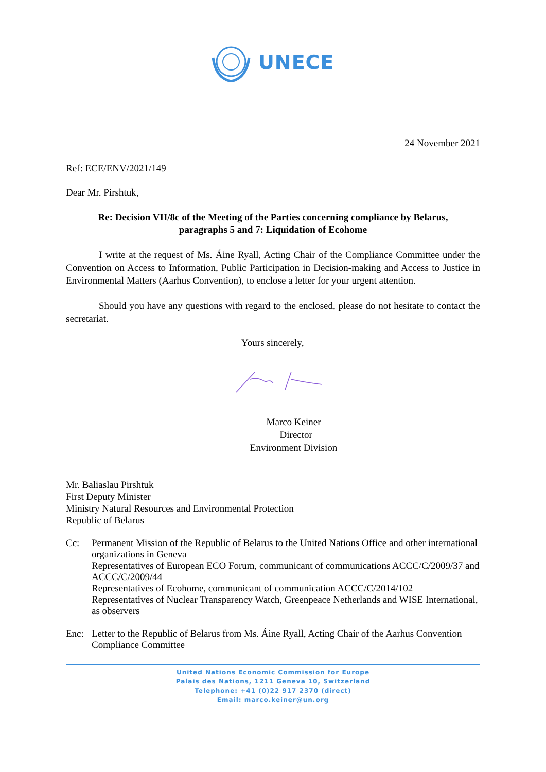UNECE
24 November 2021
Ref: ECE/ENV/2021/149
Dear Mr. Pirshtuk,
Re: Decision VII/8c of the Meeting of the Parties concerning compliance by Belarus,
paragraphs 5 and 7: Liquidation of Ecohome
I write at the request of Ms. Áine Ryall, Acting Chair of the Compliance Committee under the Convention on Access to Information, Public Participation in Decision-making and Access to Justice in Environmental Matters (Aarhus Convention), to enclose a letter for your urgent attention.
Should you have any questions with regard to the enclosed, please do not hesitate to contact the secretariat.
Yours sincerely,
Marco Keiner
Director
Environment Division
Mr. Baliaslau Pirshtuk
First Deputy Minister
Ministry Natural Resources and Environmental Protection
Republic of Belarus
Cc: Permanent Mission of the Republic of Belarus to the United Nations Office and other international organizations in Geneva
Representatives of European ECO Forum, communicant of communications ACCC/C/2009/37 and ACCC/C/2009/44
Representatives of Ecohome, communicant of communication ACCC/C/2014/102
Representatives of Nuclear Transparency Watch, Greenpeace Netherlands and WISE International, as observers
Enc: Letter to the Republic of Belarus from Ms. Áine Ryall, Acting Chair of the Aarhus Convention Compliance Committee
United Nations Economic Commission for Europe
Palais des Nations, 1211 Geneva 10, Switzerland
Telephone: +41 (0)22 917 2370 (direct)
Email: marco.keiner@un.org